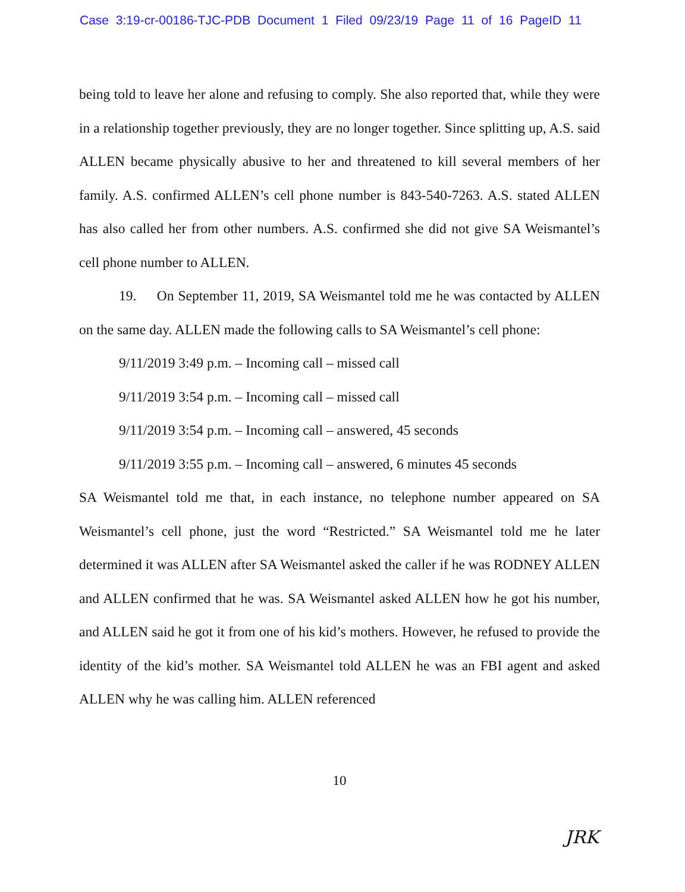Case 3:19-cr-00186-TJC-PDB Document 1 Filed 09/23/19 Page 11 of 16 PageID 11
being told to leave her alone and refusing to comply. She also reported that, while they were in a relationship together previously, they are no longer together. Since splitting up, A.S. said ALLEN became physically abusive to her and threatened to kill several members of her family. A.S. confirmed ALLEN’s cell phone number is 843-540-7263. A.S. stated ALLEN has also called her from other numbers. A.S. confirmed she did not give SA Weismantel’s cell phone number to ALLEN.
19. On September 11, 2019, SA Weismantel told me he was contacted by ALLEN on the same day. ALLEN made the following calls to SA Weismantel’s cell phone:
9/11/2019 3:49 p.m. – Incoming call – missed call
9/11/2019 3:54 p.m. – Incoming call – missed call
9/11/2019 3:54 p.m. – Incoming call – answered, 45 seconds
9/11/2019 3:55 p.m. – Incoming call – answered, 6 minutes 45 seconds
SA Weismantel told me that, in each instance, no telephone number appeared on SA Weismantel’s cell phone, just the word “Restricted.” SA Weismantel told me he later determined it was ALLEN after SA Weismantel asked the caller if he was RODNEY ALLEN and ALLEN confirmed that he was. SA Weismantel asked ALLEN how he got his number, and ALLEN said he got it from one of his kid’s mothers. However, he refused to provide the identity of the kid’s mother. SA Weismantel told ALLEN he was an FBI agent and asked ALLEN why he was calling him. ALLEN referenced
10
JRK